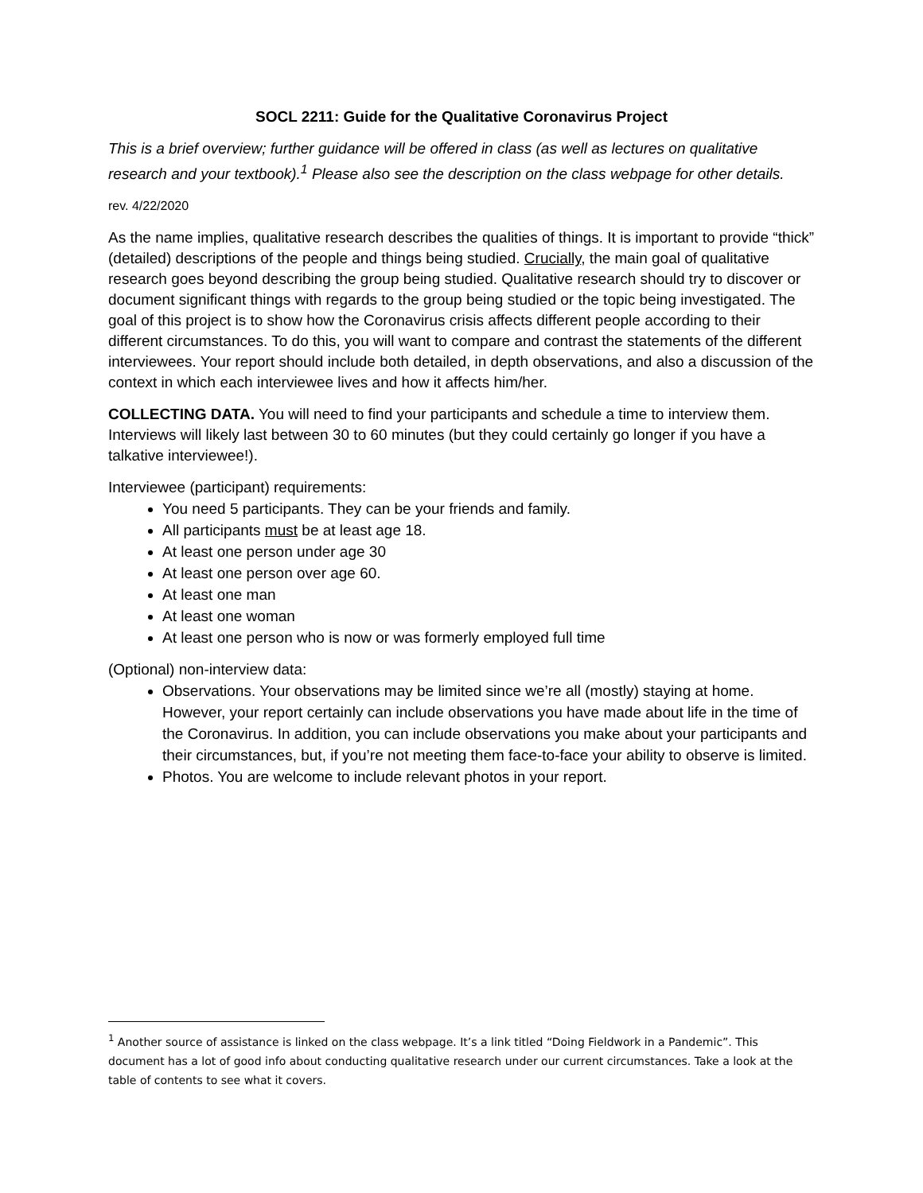SOCL 2211: Guide for the Qualitative Coronavirus Project
This is a brief overview; further guidance will be offered in class (as well as lectures on qualitative research and your textbook).<sup>1</sup> Please also see the description on the class webpage for other details.
rev. 4/22/2020
As the name implies, qualitative research describes the qualities of things. It is important to provide “thick” (detailed) descriptions of the people and things being studied. Crucially, the main goal of qualitative research goes beyond describing the group being studied. Qualitative research should try to discover or document significant things with regards to the group being studied or the topic being investigated. The goal of this project is to show how the Coronavirus crisis affects different people according to their different circumstances. To do this, you will want to compare and contrast the statements of the different interviewees. Your report should include both detailed, in depth observations, and also a discussion of the context in which each interviewee lives and how it affects him/her.
COLLECTING DATA. You will need to find your participants and schedule a time to interview them. Interviews will likely last between 30 to 60 minutes (but they could certainly go longer if you have a talkative interviewee!).
Interviewee (participant) requirements:
You need 5 participants. They can be your friends and family.
All participants must be at least age 18.
At least one person under age 30
At least one person over age 60.
At least one man
At least one woman
At least one person who is now or was formerly employed full time
(Optional) non-interview data:
Observations. Your observations may be limited since we’re all (mostly) staying at home. However, your report certainly can include observations you have made about life in the time of the Coronavirus. In addition, you can include observations you make about your participants and their circumstances, but, if you’re not meeting them face-to-face your ability to observe is limited.
Photos. You are welcome to include relevant photos in your report.
<sup>1</sup> Another source of assistance is linked on the class webpage. It’s a link titled “Doing Fieldwork in a Pandemic”. This document has a lot of good info about conducting qualitative research under our current circumstances. Take a look at the table of contents to see what it covers.